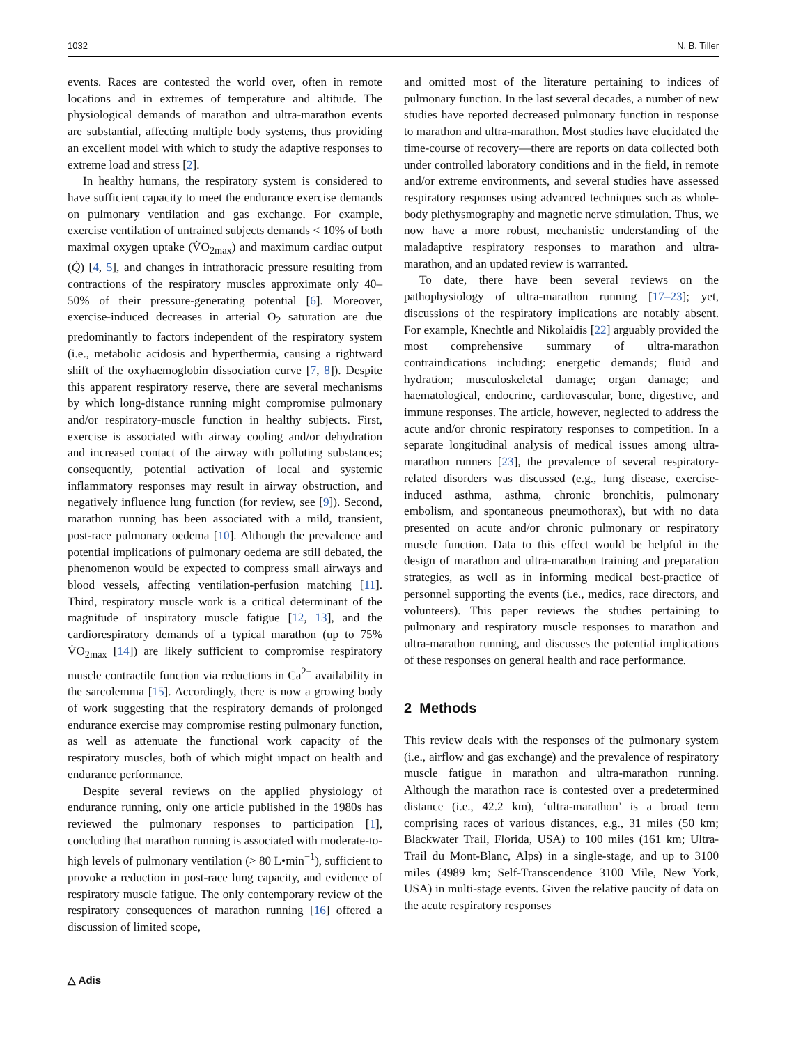1032 N. B. Tiller
events. Races are contested the world over, often in remote locations and in extremes of temperature and altitude. The physiological demands of marathon and ultra-marathon events are substantial, affecting multiple body systems, thus providing an excellent model with which to study the adaptive responses to extreme load and stress [2].
In healthy humans, the respiratory system is considered to have sufficient capacity to meet the endurance exercise demands on pulmonary ventilation and gas exchange. For example, exercise ventilation of untrained subjects demands < 10% of both maximal oxygen uptake (V̇O<sub>2max</sub>) and maximum cardiac output (Q̇) [4, 5], and changes in intrathoracic pressure resulting from contractions of the respiratory muscles approximate only 40–50% of their pressure-generating potential [6]. Moreover, exercise-induced decreases in arterial O<sub>2</sub> saturation are due predominantly to factors independent of the respiratory system (i.e., metabolic acidosis and hyperthermia, causing a rightward shift of the oxyhaemoglobin dissociation curve [7, 8]). Despite this apparent respiratory reserve, there are several mechanisms by which long-distance running might compromise pulmonary and/or respiratory-muscle function in healthy subjects. First, exercise is associated with airway cooling and/or dehydration and increased contact of the airway with polluting substances; consequently, potential activation of local and systemic inflammatory responses may result in airway obstruction, and negatively influence lung function (for review, see [9]). Second, marathon running has been associated with a mild, transient, post-race pulmonary oedema [10]. Although the prevalence and potential implications of pulmonary oedema are still debated, the phenomenon would be expected to compress small airways and blood vessels, affecting ventilation-perfusion matching [11]. Third, respiratory muscle work is a critical determinant of the magnitude of inspiratory muscle fatigue [12, 13], and the cardiorespiratory demands of a typical marathon (up to 75% V̇O<sub>2max</sub> [14]) are likely sufficient to compromise respiratory muscle contractile function via reductions in Ca<sup>2+</sup> availability in the sarcolemma [15]. Accordingly, there is now a growing body of work suggesting that the respiratory demands of prolonged endurance exercise may compromise resting pulmonary function, as well as attenuate the functional work capacity of the respiratory muscles, both of which might impact on health and endurance performance.
Despite several reviews on the applied physiology of endurance running, only one article published in the 1980s has reviewed the pulmonary responses to participation [1], concluding that marathon running is associated with moderate-to-high levels of pulmonary ventilation (> 80 L•min<sup>−1</sup>), sufficient to provoke a reduction in post-race lung capacity, and evidence of respiratory muscle fatigue. The only contemporary review of the respiratory consequences of marathon running [16] offered a discussion of limited scope,
and omitted most of the literature pertaining to indices of pulmonary function. In the last several decades, a number of new studies have reported decreased pulmonary function in response to marathon and ultra-marathon. Most studies have elucidated the time-course of recovery—there are reports on data collected both under controlled laboratory conditions and in the field, in remote and/or extreme environments, and several studies have assessed respiratory responses using advanced techniques such as whole-body plethysmography and magnetic nerve stimulation. Thus, we now have a more robust, mechanistic understanding of the maladaptive respiratory responses to marathon and ultra-marathon, and an updated review is warranted.
To date, there have been several reviews on the pathophysiology of ultra-marathon running [17–23]; yet, discussions of the respiratory implications are notably absent. For example, Knechtle and Nikolaidis [22] arguably provided the most comprehensive summary of ultra-marathon contraindications including: energetic demands; fluid and hydration; musculoskeletal damage; organ damage; and haematological, endocrine, cardiovascular, bone, digestive, and immune responses. The article, however, neglected to address the acute and/or chronic respiratory responses to competition. In a separate longitudinal analysis of medical issues among ultra-marathon runners [23], the prevalence of several respiratory-related disorders was discussed (e.g., lung disease, exercise-induced asthma, asthma, chronic bronchitis, pulmonary embolism, and spontaneous pneumothorax), but with no data presented on acute and/or chronic pulmonary or respiratory muscle function. Data to this effect would be helpful in the design of marathon and ultra-marathon training and preparation strategies, as well as in informing medical best-practice of personnel supporting the events (i.e., medics, race directors, and volunteers). This paper reviews the studies pertaining to pulmonary and respiratory muscle responses to marathon and ultra-marathon running, and discusses the potential implications of these responses on general health and race performance.
2 Methods
This review deals with the responses of the pulmonary system (i.e., airflow and gas exchange) and the prevalence of respiratory muscle fatigue in marathon and ultra-marathon running. Although the marathon race is contested over a predetermined distance (i.e., 42.2 km), ‘ultra-marathon’ is a broad term comprising races of various distances, e.g., 31 miles (50 km; Blackwater Trail, Florida, USA) to 100 miles (161 km; Ultra-Trail du Mont-Blanc, Alps) in a single-stage, and up to 3100 miles (4989 km; Self-Transcendence 3100 Mile, New York, USA) in multi-stage events. Given the relative paucity of data on the acute respiratory responses
△ Adis